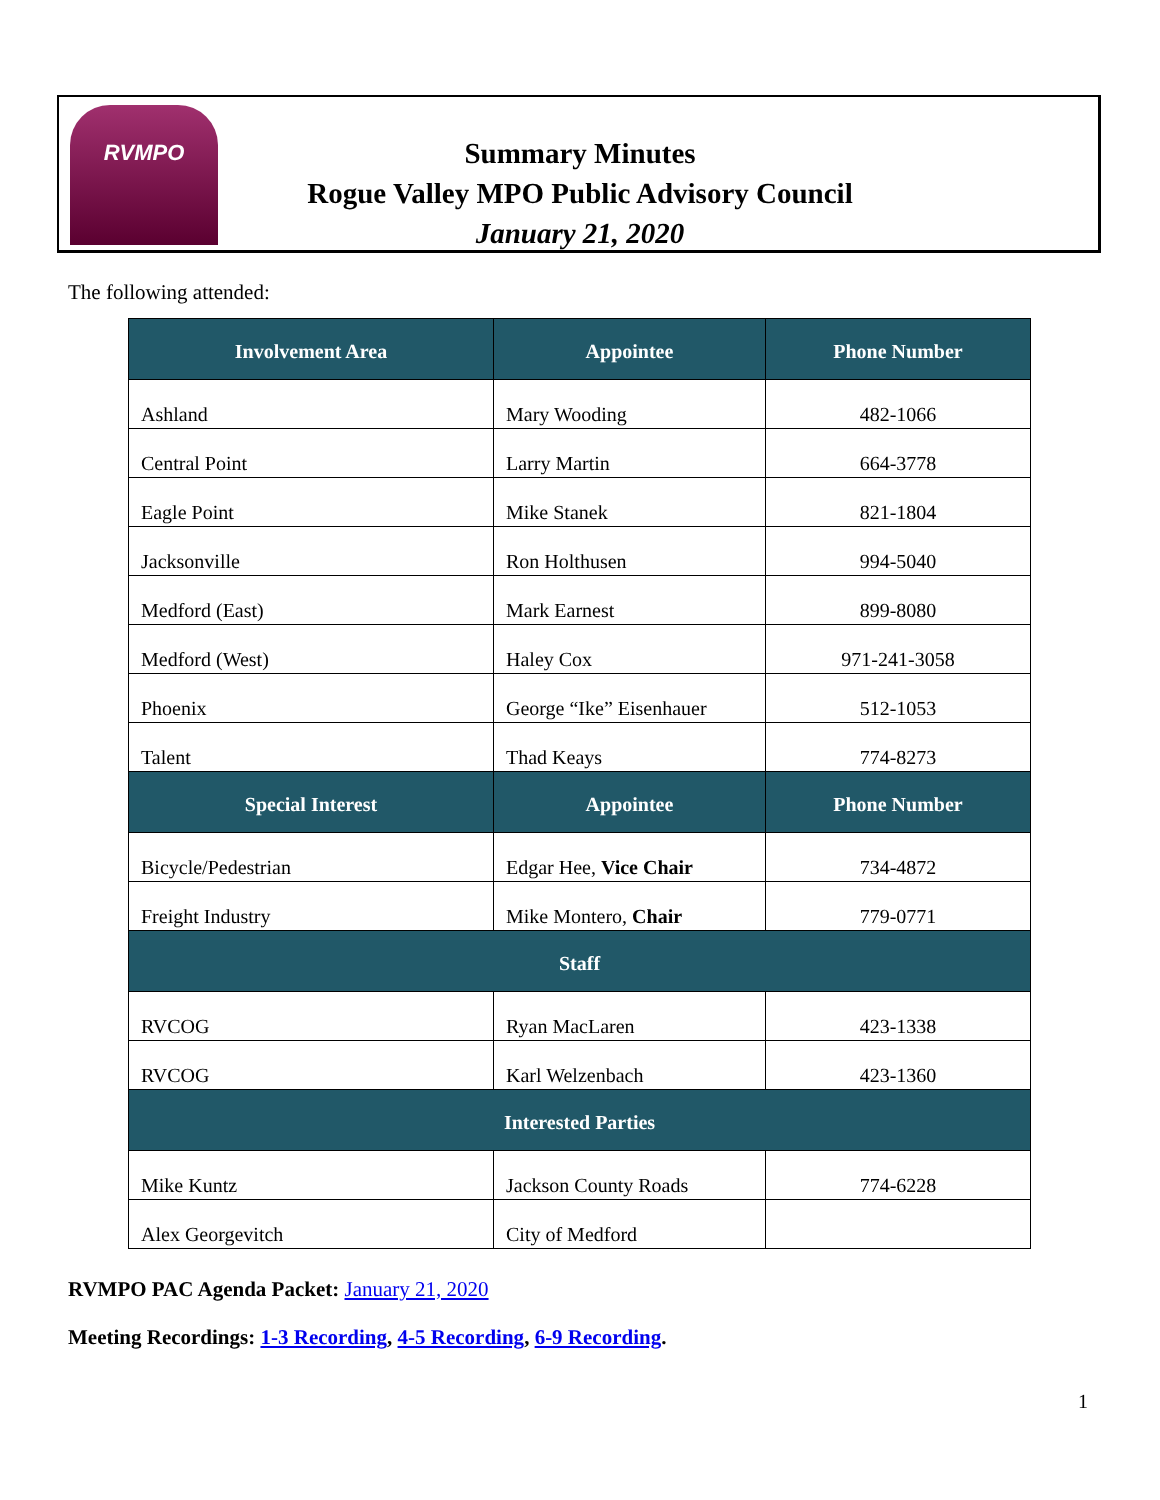RVMPO
Summary Minutes
Rogue Valley MPO Public Advisory Council
January 21, 2020
The following attended:
| Involvement Area | Appointee | Phone Number |
| --- | --- | --- |
| Ashland | Mary Wooding | 482-1066 |
| Central Point | Larry Martin | 664-3778 |
| Eagle Point | Mike Stanek | 821-1804 |
| Jacksonville | Ron Holthusen | 994-5040 |
| Medford (East) | Mark Earnest | 899-8080 |
| Medford (West) | Haley Cox | 971-241-3058 |
| Phoenix | George “Ike” Eisenhauer | 512-1053 |
| Talent | Thad Keays | 774-8273 |
| Special Interest | Appointee | Phone Number |
| Bicycle/Pedestrian | Edgar Hee, Vice Chair | 734-4872 |
| Freight Industry | Mike Montero, Chair | 779-0771 |
| Staff | | |
| RVCOG | Ryan MacLaren | 423-1338 |
| RVCOG | Karl Welzenbach | 423-1360 |
| Interested Parties | | |
| Mike Kuntz | Jackson County Roads | 774-6228 |
| Alex Georgevitch | City of Medford | |
RVMPO PAC Agenda Packet: January 21, 2020
Meeting Recordings: 1-3 Recording, 4-5 Recording, 6-9 Recording.
1